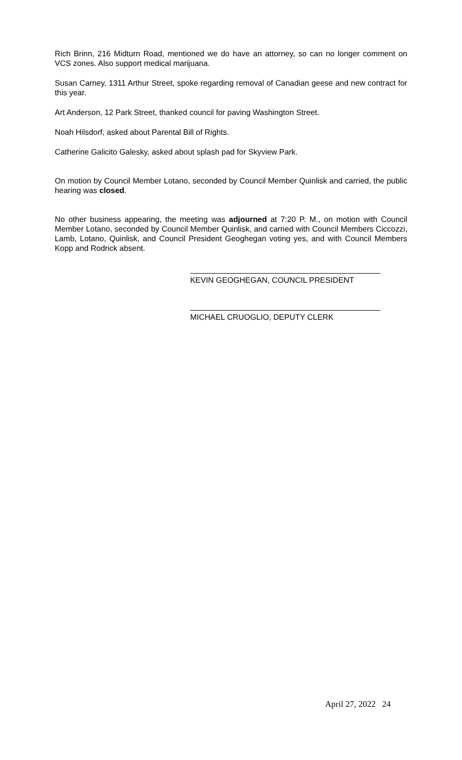Rich Brinn, 216 Midturn Road, mentioned we do have an attorney, so can no longer comment on VCS zones. Also support medical marijuana.
Susan Carney, 1311 Arthur Street, spoke regarding removal of Canadian geese and new contract for this year.
Art Anderson, 12 Park Street, thanked council for paving Washington Street.
Noah Hilsdorf, asked about Parental Bill of Rights.
Catherine Galicito Galesky, asked about splash pad for Skyview Park.
On motion by Council Member Lotano, seconded by Council Member Quinlisk and carried, the public hearing was closed.
No other business appearing, the meeting was adjourned at 7:20 P. M., on motion with Council Member Lotano, seconded by Council Member Quinlisk, and carried with Council Members Ciccozzi, Lamb, Lotano, Quinlisk, and Council President Geoghegan voting yes, and with Council Members Kopp and Rodrick absent.
KEVIN GEOGHEGAN, COUNCIL PRESIDENT
MICHAEL CRUOGLIO, DEPUTY CLERK
April 27, 2022 24